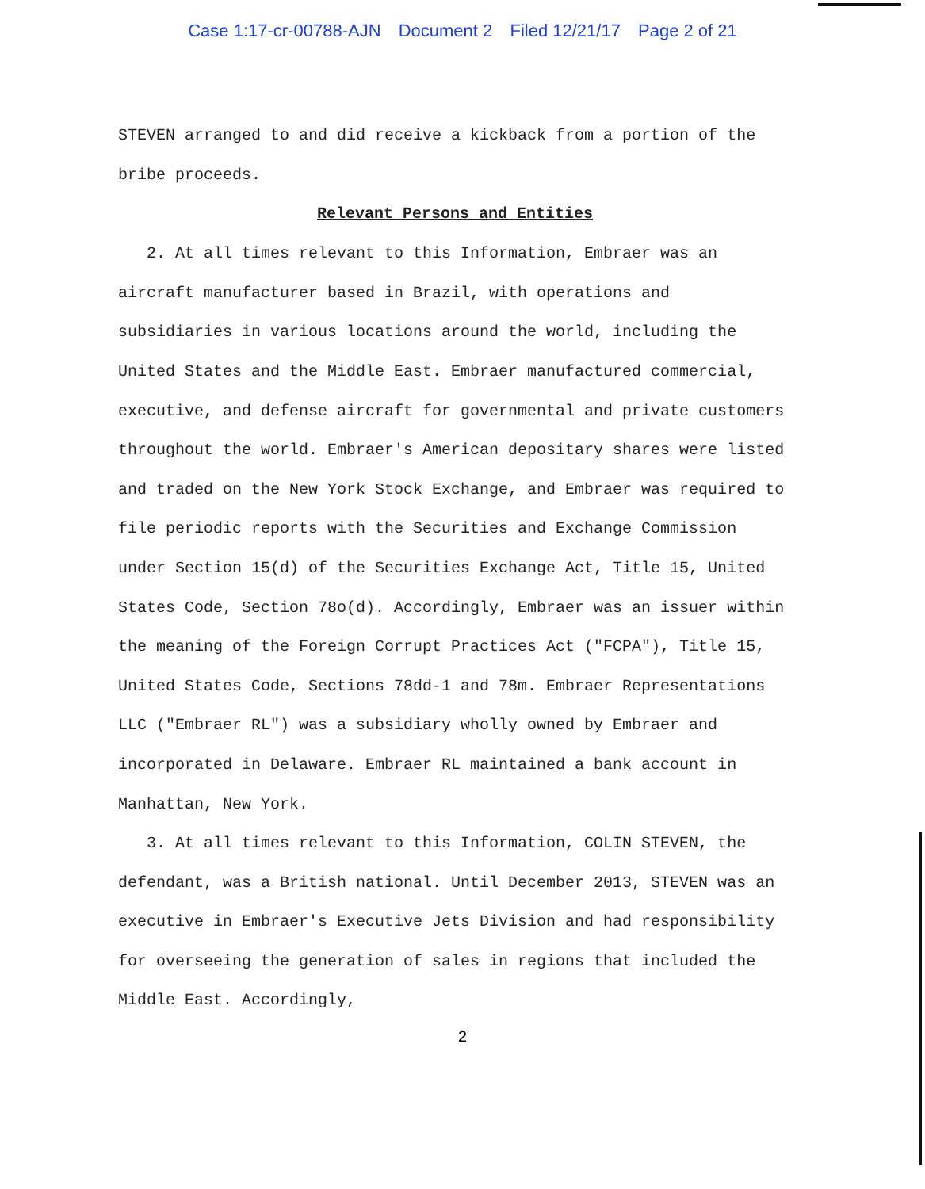Case 1:17-cr-00788-AJN Document 2 Filed 12/21/17 Page 2 of 21
STEVEN arranged to and did receive a kickback from a portion of the bribe proceeds.
Relevant Persons and Entities
2. At all times relevant to this Information, Embraer was an aircraft manufacturer based in Brazil, with operations and subsidiaries in various locations around the world, including the United States and the Middle East. Embraer manufactured commercial, executive, and defense aircraft for governmental and private customers throughout the world. Embraer's American depositary shares were listed and traded on the New York Stock Exchange, and Embraer was required to file periodic reports with the Securities and Exchange Commission under Section 15(d) of the Securities Exchange Act, Title 15, United States Code, Section 78o(d). Accordingly, Embraer was an issuer within the meaning of the Foreign Corrupt Practices Act ("FCPA"), Title 15, United States Code, Sections 78dd-1 and 78m. Embraer Representations LLC ("Embraer RL") was a subsidiary wholly owned by Embraer and incorporated in Delaware. Embraer RL maintained a bank account in Manhattan, New York.
3. At all times relevant to this Information, COLIN STEVEN, the defendant, was a British national. Until December 2013, STEVEN was an executive in Embraer's Executive Jets Division and had responsibility for overseeing the generation of sales in regions that included the Middle East. Accordingly,
2